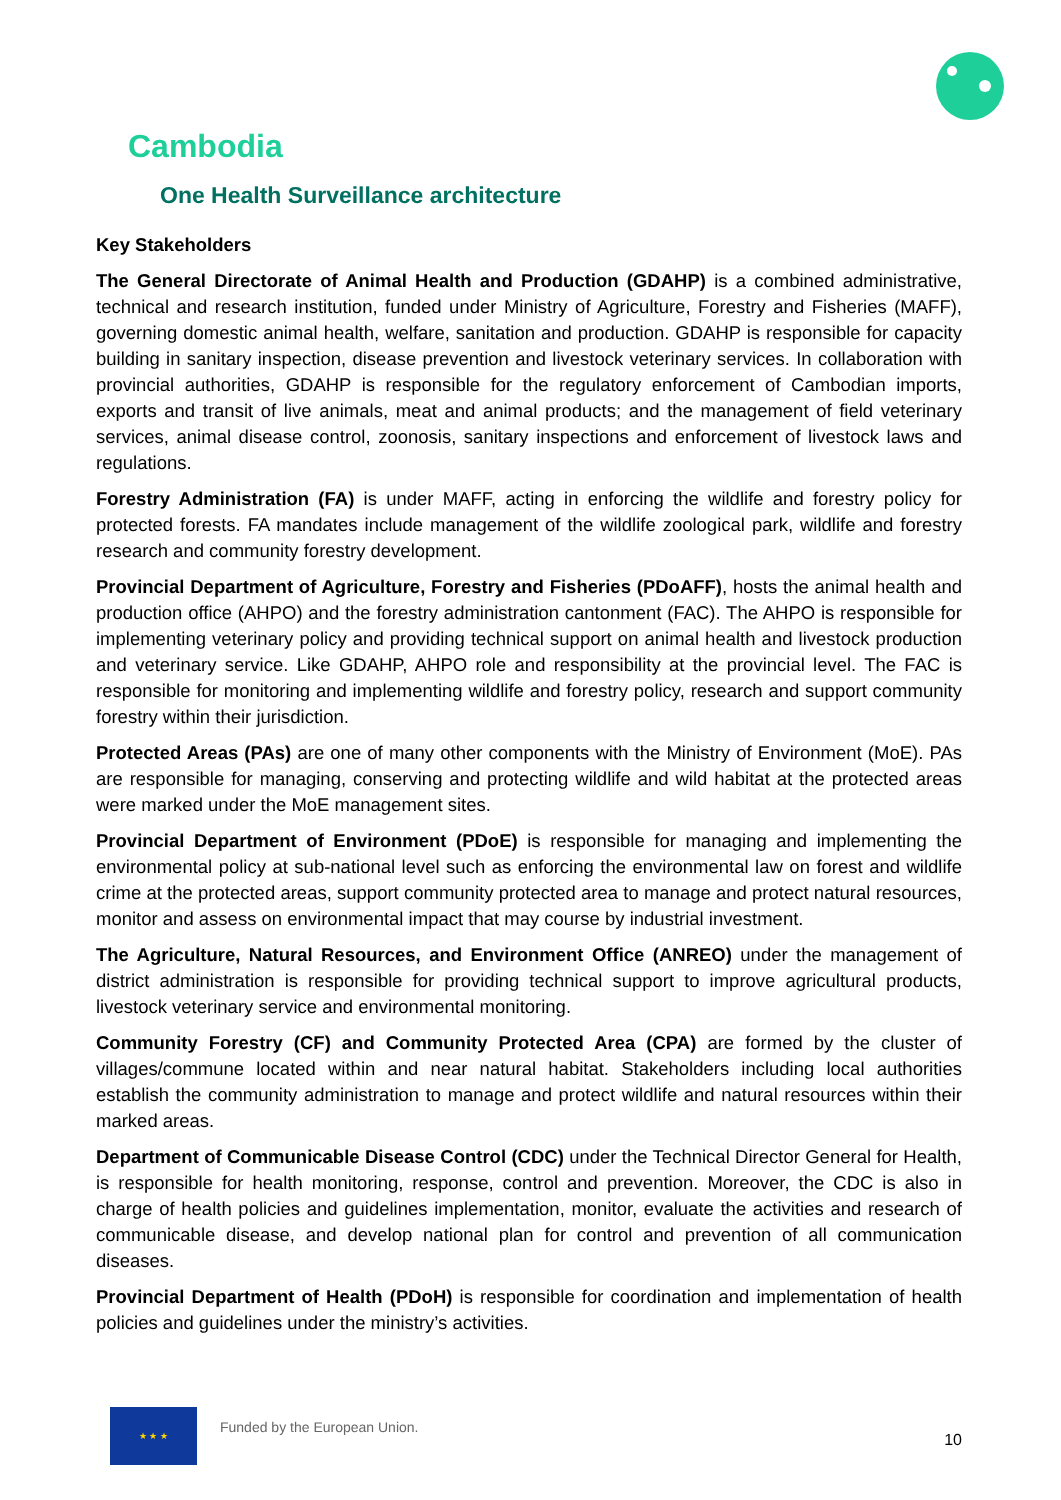Cambodia
One Health Surveillance architecture
Key Stakeholders
The General Directorate of Animal Health and Production (GDAHP) is a combined administrative, technical and research institution, funded under Ministry of Agriculture, Forestry and Fisheries (MAFF), governing domestic animal health, welfare, sanitation and production. GDAHP is responsible for capacity building in sanitary inspection, disease prevention and livestock veterinary services. In collaboration with provincial authorities, GDAHP is responsible for the regulatory enforcement of Cambodian imports, exports and transit of live animals, meat and animal products; and the management of field veterinary services, animal disease control, zoonosis, sanitary inspections and enforcement of livestock laws and regulations.
Forestry Administration (FA) is under MAFF, acting in enforcing the wildlife and forestry policy for protected forests. FA mandates include management of the wildlife zoological park, wildlife and forestry research and community forestry development.
Provincial Department of Agriculture, Forestry and Fisheries (PDoAFF), hosts the animal health and production office (AHPO) and the forestry administration cantonment (FAC). The AHPO is responsible for implementing veterinary policy and providing technical support on animal health and livestock production and veterinary service. Like GDAHP, AHPO role and responsibility at the provincial level. The FAC is responsible for monitoring and implementing wildlife and forestry policy, research and support community forestry within their jurisdiction.
Protected Areas (PAs) are one of many other components with the Ministry of Environment (MoE). PAs are responsible for managing, conserving and protecting wildlife and wild habitat at the protected areas were marked under the MoE management sites.
Provincial Department of Environment (PDoE) is responsible for managing and implementing the environmental policy at sub-national level such as enforcing the environmental law on forest and wildlife crime at the protected areas, support community protected area to manage and protect natural resources, monitor and assess on environmental impact that may course by industrial investment.
The Agriculture, Natural Resources, and Environment Office (ANREO) under the management of district administration is responsible for providing technical support to improve agricultural products, livestock veterinary service and environmental monitoring.
Community Forestry (CF) and Community Protected Area (CPA) are formed by the cluster of villages/commune located within and near natural habitat. Stakeholders including local authorities establish the community administration to manage and protect wildlife and natural resources within their marked areas.
Department of Communicable Disease Control (CDC) under the Technical Director General for Health, is responsible for health monitoring, response, control and prevention. Moreover, the CDC is also in charge of health policies and guidelines implementation, monitor, evaluate the activities and research of communicable disease, and develop national plan for control and prevention of all communication diseases.
Provincial Department of Health (PDoH) is responsible for coordination and implementation of health policies and guidelines under the ministry’s activities.
★ ★ ★
Funded by the European Union.
10